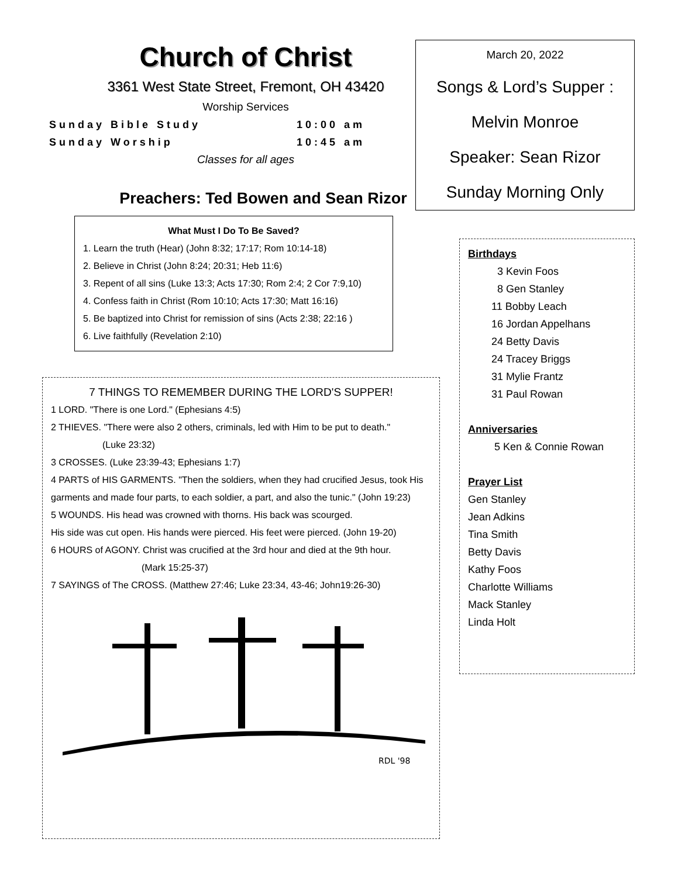Church of Christ
3361 West State Street, Fremont, OH 43420
Worship Services
Sunday Bible Study 10:00 am
Sunday Worship 10:45 am
Classes for all ages
Preachers: Ted Bowen and Sean Rizor
What Must I Do To Be Saved?
1. Learn the truth (Hear) (John 8:32; 17:17; Rom 10:14-18)
2. Believe in Christ (John 8:24; 20:31; Heb 11:6)
3. Repent of all sins (Luke 13:3; Acts 17:30; Rom 2:4; 2 Cor 7:9,10)
4. Confess faith in Christ (Rom 10:10; Acts 17:30; Matt 16:16)
5. Be baptized into Christ for remission of sins (Acts 2:38; 22:16 )
6. Live faithfully (Revelation 2:10)
7 THINGS TO REMEMBER DURING THE LORD'S SUPPER!
1 LORD. "There is one Lord." (Ephesians 4:5)
2 THIEVES. "There were also 2 others, criminals, led with Him to be put to death."
(Luke 23:32)
3 CROSSES. (Luke 23:39-43; Ephesians 1:7)
4 PARTS of HIS GARMENTS. "Then the soldiers, when they had crucified Jesus, took His garments and made four parts, to each soldier, a part, and also the tunic." (John 19:23)
5 WOUNDS. His head was crowned with thorns. His back was scourged.
His side was cut open. His hands were pierced. His feet were pierced. (John 19-20)
6 HOURS of AGONY. Christ was crucified at the 3rd hour and died at the 9th hour.
(Mark 15:25-37)
7 SAYINGS of The CROSS. (Matthew 27:46; Luke 23:34, 43-46; John19:26-30)
RDL '98
March 20, 2022
Songs & Lord’s Supper :
Melvin Monroe
Speaker: Sean Rizor
Sunday Morning Only
Birthdays
3 Kevin Foos
8 Gen Stanley
11 Bobby Leach
16 Jordan Appelhans
24 Betty Davis
24 Tracey Briggs
31 Mylie Frantz
31 Paul Rowan
Anniversaries
5 Ken & Connie Rowan
Prayer List
Gen Stanley
Jean Adkins
Tina Smith
Betty Davis
Kathy Foos
Charlotte Williams
Mack Stanley
Linda Holt